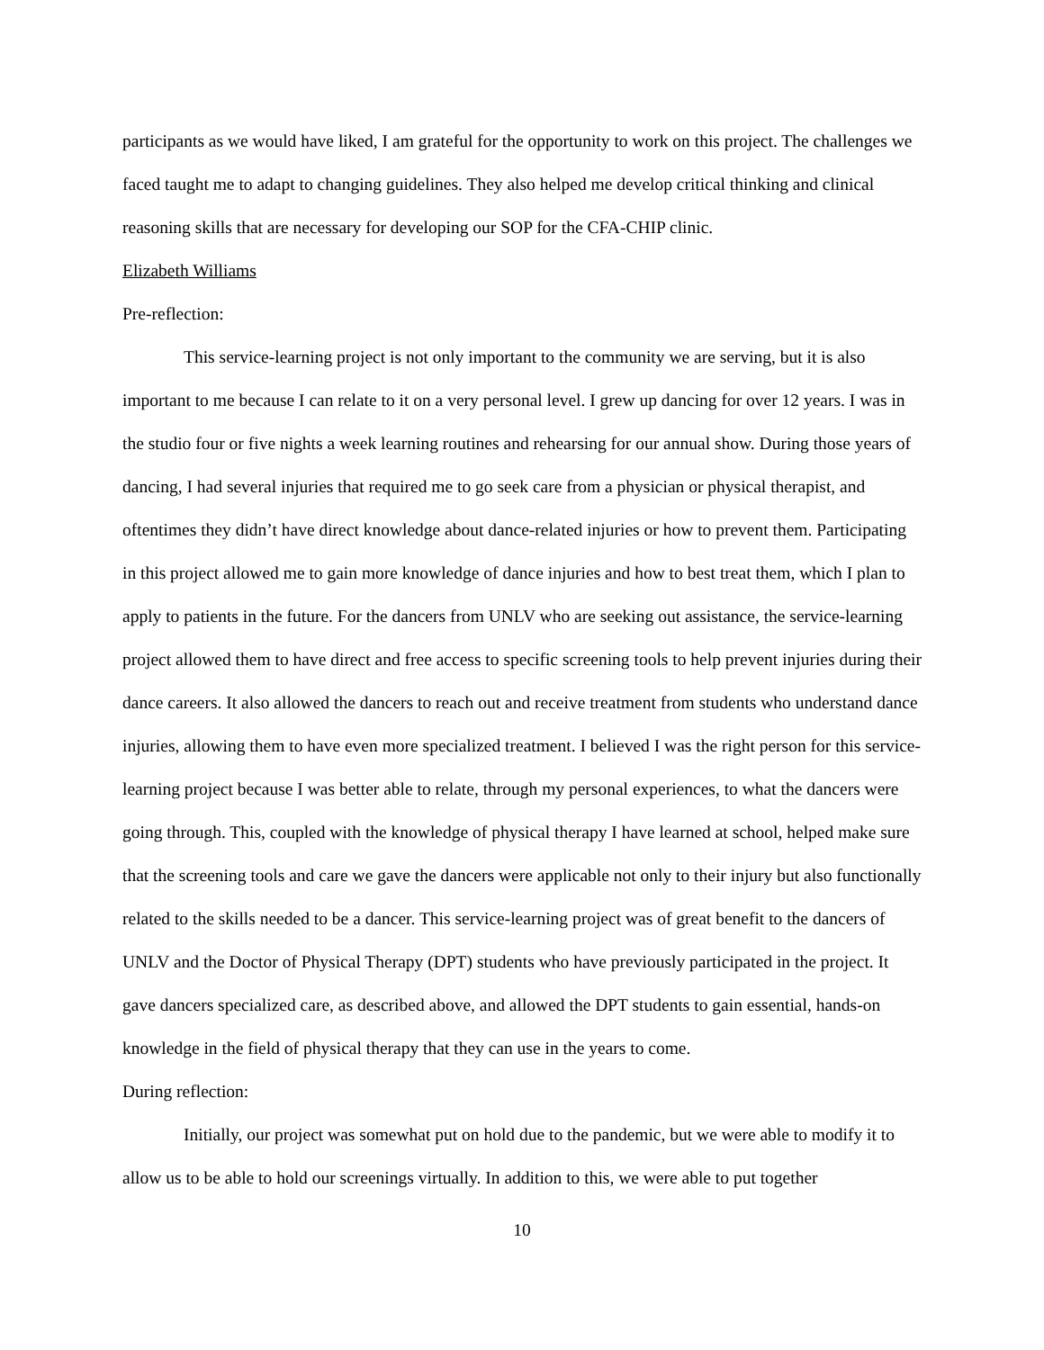participants as we would have liked, I am grateful for the opportunity to work on this project. The challenges we faced taught me to adapt to changing guidelines. They also helped me develop critical thinking and clinical reasoning skills that are necessary for developing our SOP for the CFA-CHIP clinic.
Elizabeth Williams
Pre-reflection:
This service-learning project is not only important to the community we are serving, but it is also important to me because I can relate to it on a very personal level. I grew up dancing for over 12 years. I was in the studio four or five nights a week learning routines and rehearsing for our annual show. During those years of dancing, I had several injuries that required me to go seek care from a physician or physical therapist, and oftentimes they didn’t have direct knowledge about dance-related injuries or how to prevent them. Participating in this project allowed me to gain more knowledge of dance injuries and how to best treat them, which I plan to apply to patients in the future. For the dancers from UNLV who are seeking out assistance, the service-learning project allowed them to have direct and free access to specific screening tools to help prevent injuries during their dance careers. It also allowed the dancers to reach out and receive treatment from students who understand dance injuries, allowing them to have even more specialized treatment. I believed I was the right person for this service-learning project because I was better able to relate, through my personal experiences, to what the dancers were going through. This, coupled with the knowledge of physical therapy I have learned at school, helped make sure that the screening tools and care we gave the dancers were applicable not only to their injury but also functionally related to the skills needed to be a dancer. This service-learning project was of great benefit to the dancers of UNLV and the Doctor of Physical Therapy (DPT) students who have previously participated in the project. It gave dancers specialized care, as described above, and allowed the DPT students to gain essential, hands-on knowledge in the field of physical therapy that they can use in the years to come.
During reflection:
Initially, our project was somewhat put on hold due to the pandemic, but we were able to modify it to allow us to be able to hold our screenings virtually. In addition to this, we were able to put together
10